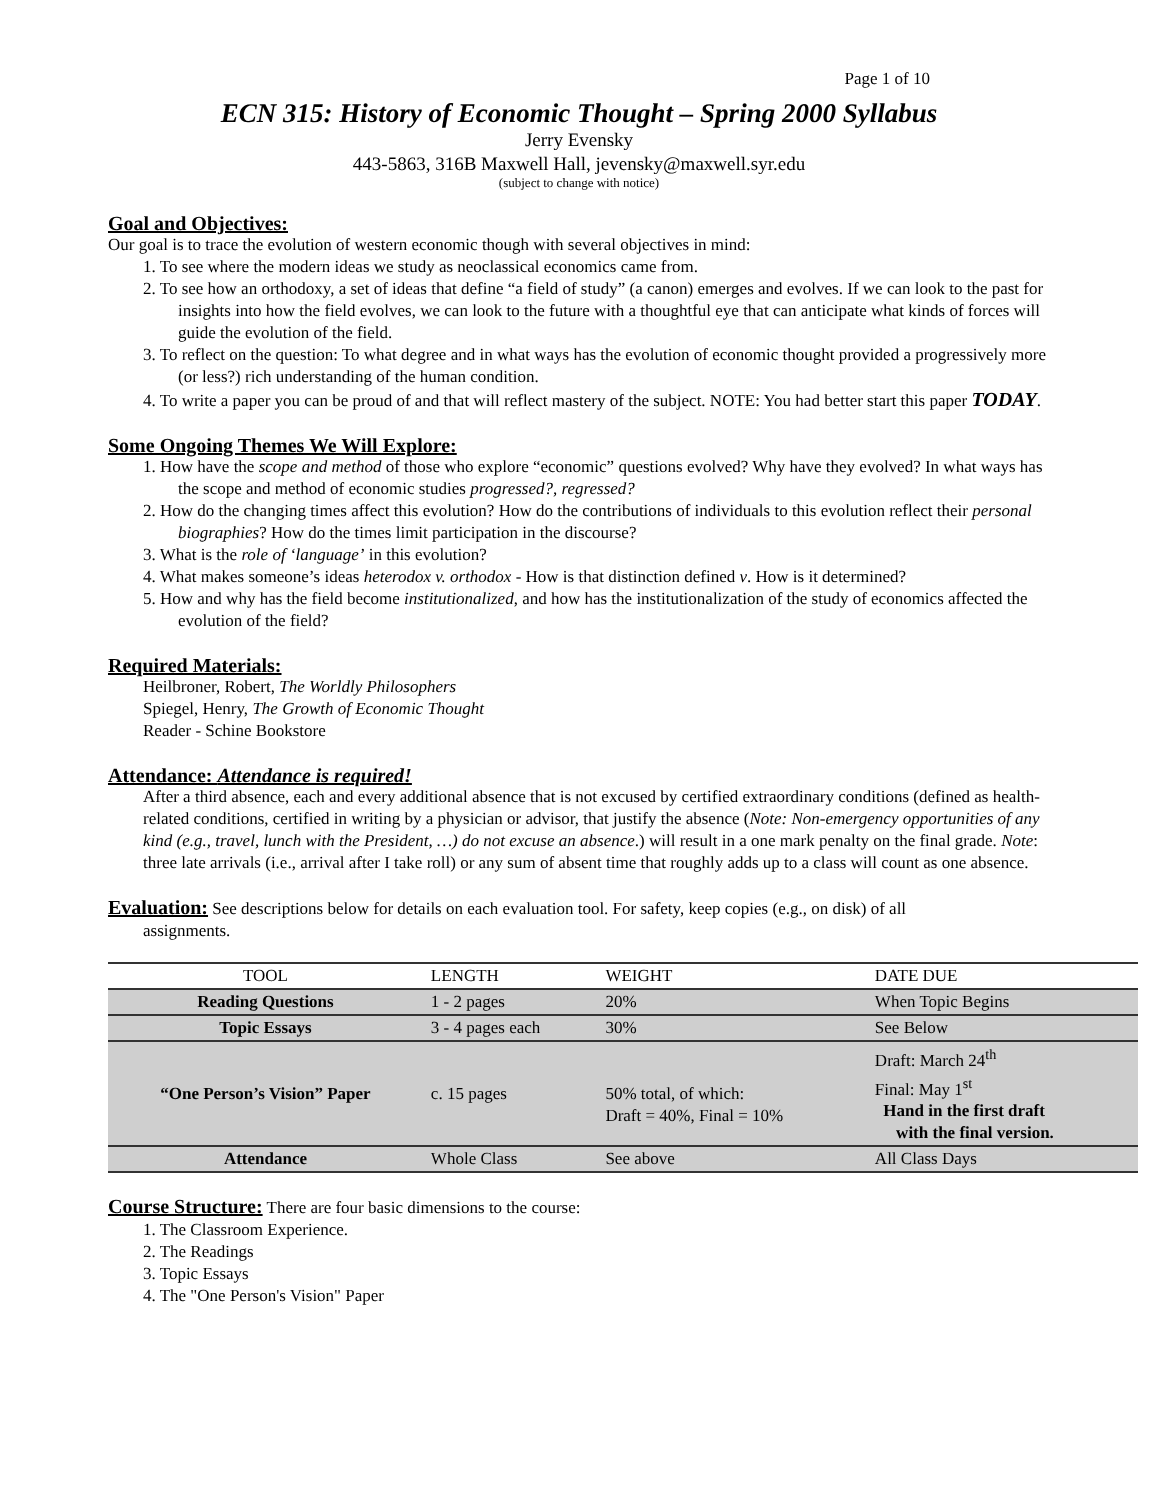Page 1 of 10
ECN 315: History of Economic Thought – Spring 2000 Syllabus
Jerry Evensky
443-5863, 316B Maxwell Hall, jevensky@maxwell.syr.edu
(subject to change with notice)
Goal and Objectives:
Our goal is to trace the evolution of western economic though with several objectives in mind:
1. To see where the modern ideas we study as neoclassical economics came from.
2. To see how an orthodoxy, a set of ideas that define “a field of study” (a canon) emerges and evolves. If we can look to the past for insights into how the field evolves, we can look to the future with a thoughtful eye that can anticipate what kinds of forces will guide the evolution of the field.
3. To reflect on the question: To what degree and in what ways has the evolution of economic thought provided a progressively more (or less?) rich understanding of the human condition.
4. To write a paper you can be proud of and that will reflect mastery of the subject. NOTE: You had better start this paper TODAY.
Some Ongoing Themes We Will Explore:
1. How have the scope and method of those who explore “economic” questions evolved? Why have they evolved? In what ways has the scope and method of economic studies progressed?, regressed?
2. How do the changing times affect this evolution? How do the contributions of individuals to this evolution reflect their personal biographies? How do the times limit participation in the discourse?
3. What is the role of ‘language’ in this evolution?
4. What makes someone’s ideas heterodox v. orthodox - How is that distinction defined v. How is it determined?
5. How and why has the field become institutionalized, and how has the institutionalization of the study of economics affected the evolution of the field?
Required Materials:
Heilbroner, Robert, The Worldly Philosophers
Spiegel, Henry, The Growth of Economic Thought
Reader - Schine Bookstore
Attendance: Attendance is required!
After a third absence, each and every additional absence that is not excused by certified extraordinary conditions (defined as health-related conditions, certified in writing by a physician or advisor, that justify the absence (Note: Non-emergency opportunities of any kind (e.g., travel, lunch with the President, …) do not excuse an absence.) will result in a one mark penalty on the final grade. Note: three late arrivals (i.e., arrival after I take roll) or any sum of absent time that roughly adds up to a class will count as one absence.
Evaluation: See descriptions below for details on each evaluation tool. For safety, keep copies (e.g., on disk) of all
assignments.
| TOOL | LENGTH | WEIGHT | DATE DUE |
| Reading Questions | 1 - 2 pages | 20% | When Topic Begins |
| Topic Essays | 3 - 4 pages each | 30% | See Below |
| “One Person’s Vision” Paper | c. 15 pages | 50% total, of which: Draft = 40%, Final = 10% | Draft: March 24<sup>th</sup> Final: May 1<sup>st</sup> Hand in the first draft with the final version. |
| Attendance | Whole Class | See above | All Class Days |
Course Structure: There are four basic dimensions to the course:
1. The Classroom Experience.
2. The Readings
3. Topic Essays
4. The "One Person's Vision" Paper